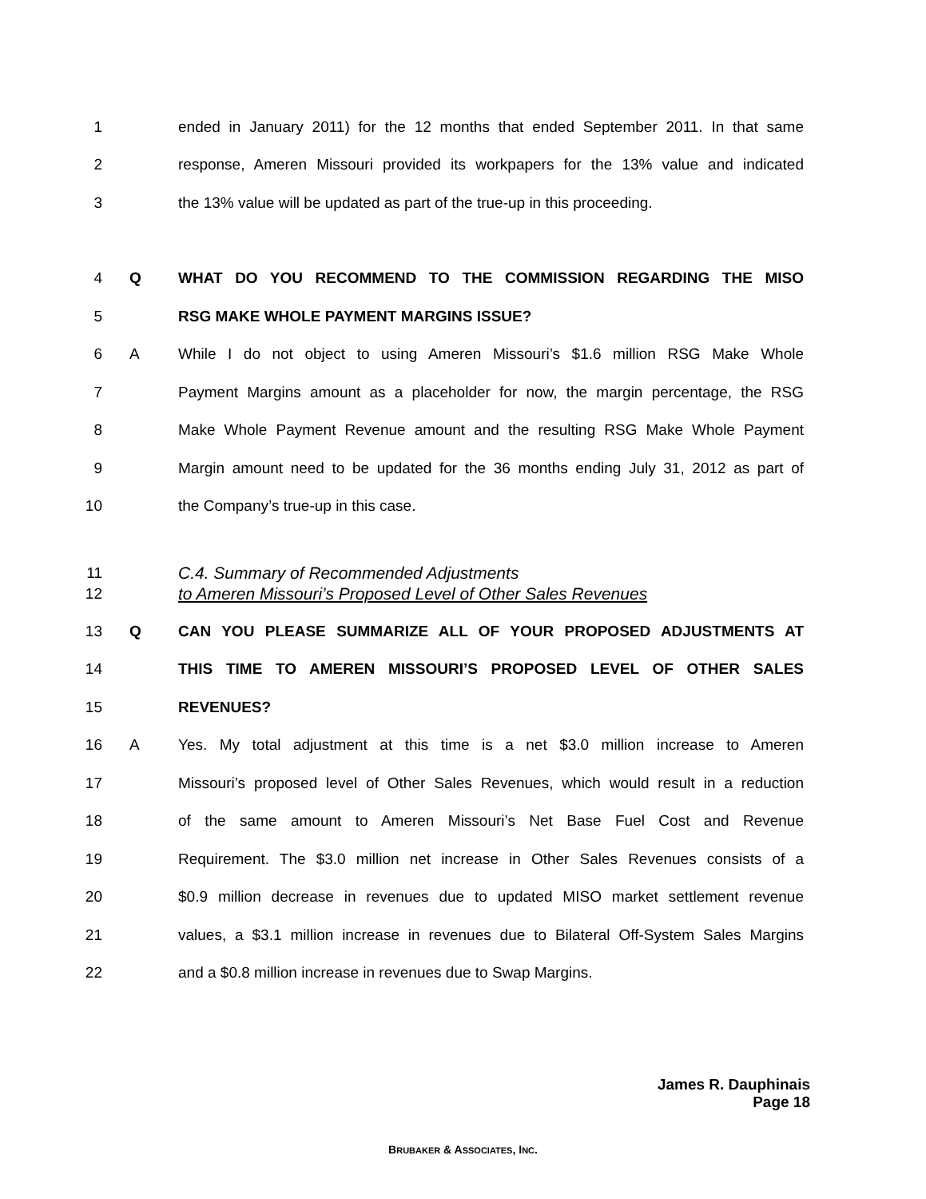1 ended in January 2011) for the 12 months that ended September 2011. In that same
2 response, Ameren Missouri provided its workpapers for the 13% value and indicated
3 the 13% value will be updated as part of the true-up in this proceeding.
4 Q WHAT DO YOU RECOMMEND TO THE COMMISSION REGARDING THE MISO
5 RSG MAKE WHOLE PAYMENT MARGINS ISSUE?
6 A While I do not object to using Ameren Missouri’s $1.6 million RSG Make Whole
7 Payment Margins amount as a placeholder for now, the margin percentage, the RSG
8 Make Whole Payment Revenue amount and the resulting RSG Make Whole Payment
9 Margin amount need to be updated for the 36 months ending July 31, 2012 as part of
10 the Company’s true-up in this case.
11 C.4. Summary of Recommended Adjustments
12 to Ameren Missouri’s Proposed Level of Other Sales Revenues
13 Q CAN YOU PLEASE SUMMARIZE ALL OF YOUR PROPOSED ADJUSTMENTS AT
14 THIS TIME TO AMEREN MISSOURI’S PROPOSED LEVEL OF OTHER SALES
15 REVENUES?
16 A Yes. My total adjustment at this time is a net $3.0 million increase to Ameren
17 Missouri’s proposed level of Other Sales Revenues, which would result in a reduction
18 of the same amount to Ameren Missouri’s Net Base Fuel Cost and Revenue
19 Requirement. The $3.0 million net increase in Other Sales Revenues consists of a
20 $0.9 million decrease in revenues due to updated MISO market settlement revenue
21 values, a $3.1 million increase in revenues due to Bilateral Off-System Sales Margins
22 and a $0.8 million increase in revenues due to Swap Margins.
James R. Dauphinais
Page 18
BRUBAKER & ASSOCIATES, INC.